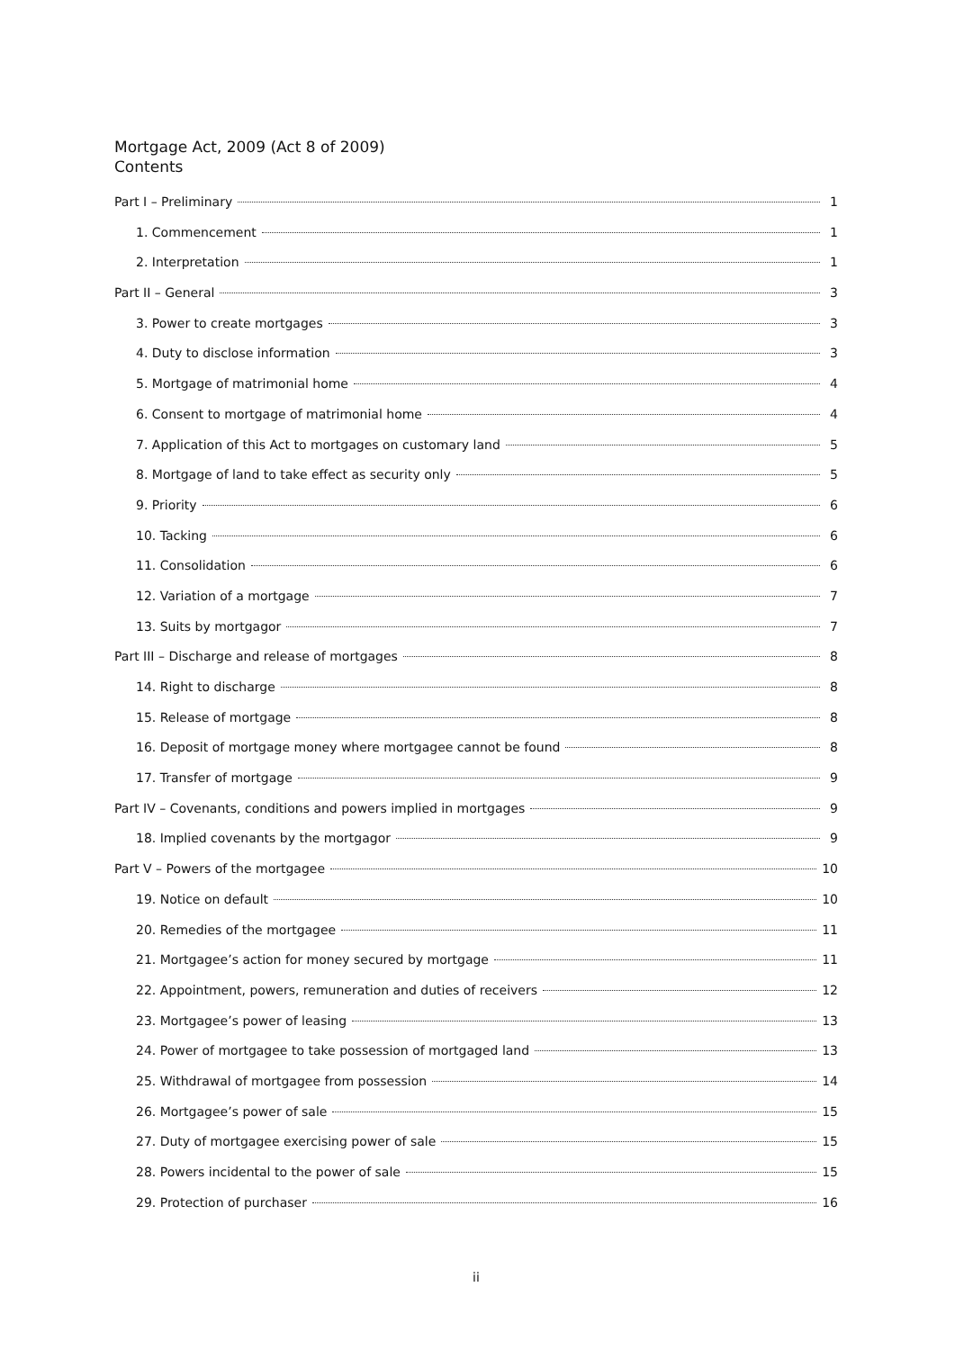Mortgage Act, 2009 (Act 8 of 2009)
Contents
Part I – Preliminary 1
1. Commencement 1
2. Interpretation 1
Part II – General 3
3. Power to create mortgages 3
4. Duty to disclose information 3
5. Mortgage of matrimonial home 4
6. Consent to mortgage of matrimonial home 4
7. Application of this Act to mortgages on customary land 5
8. Mortgage of land to take effect as security only 5
9. Priority 6
10. Tacking 6
11. Consolidation 6
12. Variation of a mortgage 7
13. Suits by mortgagor 7
Part III – Discharge and release of mortgages 8
14. Right to discharge 8
15. Release of mortgage 8
16. Deposit of mortgage money where mortgagee cannot be found 8
17. Transfer of mortgage 9
Part IV – Covenants, conditions and powers implied in mortgages 9
18. Implied covenants by the mortgagor 9
Part V – Powers of the mortgagee 10
19. Notice on default 10
20. Remedies of the mortgagee 11
21. Mortgagee’s action for money secured by mortgage 11
22. Appointment, powers, remuneration and duties of receivers 12
23. Mortgagee’s power of leasing 13
24. Power of mortgagee to take possession of mortgaged land 13
25. Withdrawal of mortgagee from possession 14
26. Mortgagee’s power of sale 15
27. Duty of mortgagee exercising power of sale 15
28. Powers incidental to the power of sale 15
29. Protection of purchaser 16
ii